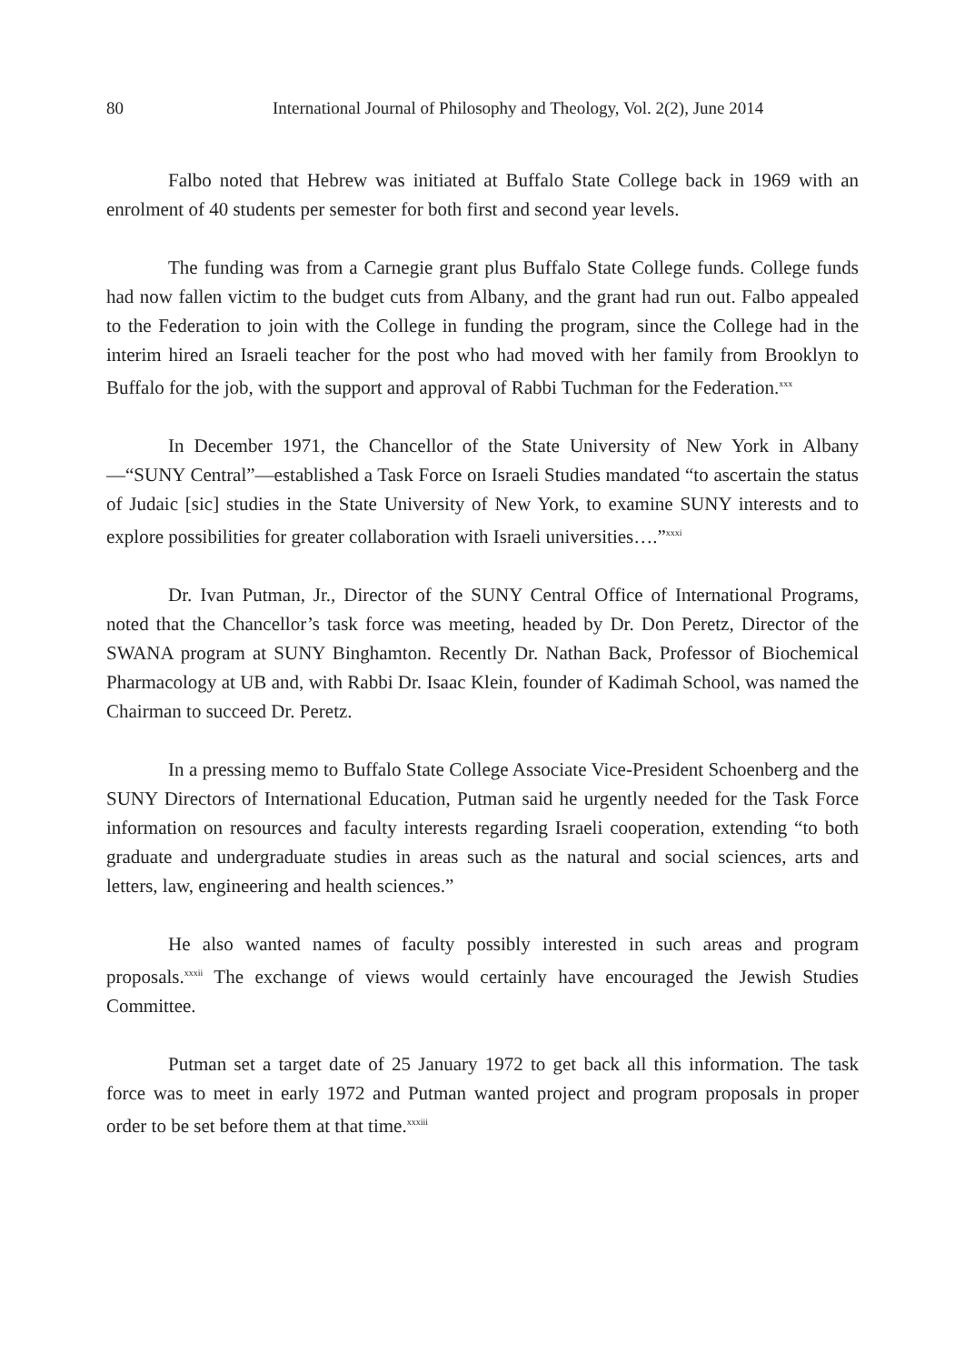80 International Journal of Philosophy and Theology, Vol. 2(2), June 2014
Falbo noted that Hebrew was initiated at Buffalo State College back in 1969 with an enrolment of 40 students per semester for both first and second year levels.
The funding was from a Carnegie grant plus Buffalo State College funds. College funds had now fallen victim to the budget cuts from Albany, and the grant had run out. Falbo appealed to the Federation to join with the College in funding the program, since the College had in the interim hired an Israeli teacher for the post who had moved with her family from Brooklyn to Buffalo for the job, with the support and approval of Rabbi Tuchman for the Federation.<sup>xxx</sup>
In December 1971, the Chancellor of the State University of New York in Albany—“SUNY Central”—established a Task Force on Israeli Studies mandated “to ascertain the status of Judaic [sic] studies in the State University of New York, to examine SUNY interests and to explore possibilities for greater collaboration with Israeli universities….”<sup>xxxi</sup>
Dr. Ivan Putman, Jr., Director of the SUNY Central Office of International Programs, noted that the Chancellor’s task force was meeting, headed by Dr. Don Peretz, Director of the SWANA program at SUNY Binghamton. Recently Dr. Nathan Back, Professor of Biochemical Pharmacology at UB and, with Rabbi Dr. Isaac Klein, founder of Kadimah School, was named the Chairman to succeed Dr. Peretz.
In a pressing memo to Buffalo State College Associate Vice-President Schoenberg and the SUNY Directors of International Education, Putman said he urgently needed for the Task Force information on resources and faculty interests regarding Israeli cooperation, extending “to both graduate and undergraduate studies in areas such as the natural and social sciences, arts and letters, law, engineering and health sciences.”
He also wanted names of faculty possibly interested in such areas and program proposals.<sup>xxxii</sup> The exchange of views would certainly have encouraged the Jewish Studies Committee.
Putman set a target date of 25 January 1972 to get back all this information. The task force was to meet in early 1972 and Putman wanted project and program proposals in proper order to be set before them at that time.<sup>xxxiii</sup>